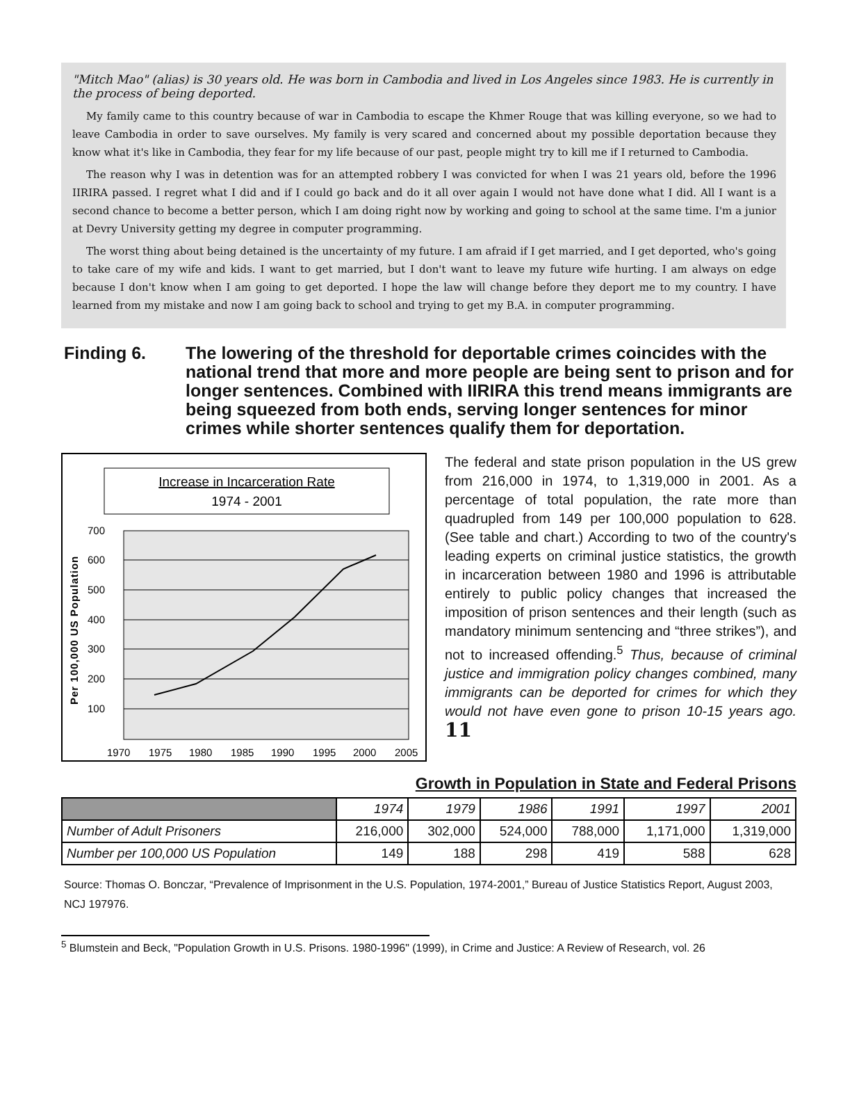"Mitch Mao" (alias) is 30 years old. He was born in Cambodia and lived in Los Angeles since 1983. He is currently in the process of being deported.
My family came to this country because of war in Cambodia to escape the Khmer Rouge that was killing everyone, so we had to leave Cambodia in order to save ourselves. My family is very scared and concerned about my possible deportation because they know what it's like in Cambodia, they fear for my life because of our past, people might try to kill me if I returned to Cambodia.
The reason why I was in detention was for an attempted robbery I was convicted for when I was 21 years old, before the 1996 IIRIRA passed. I regret what I did and if I could go back and do it all over again I would not have done what I did. All I want is a second chance to become a better person, which I am doing right now by working and going to school at the same time. I'm a junior at Devry University getting my degree in computer programming.
The worst thing about being detained is the uncertainty of my future. I am afraid if I get married, and I get deported, who's going to take care of my wife and kids. I want to get married, but I don't want to leave my future wife hurting. I am always on edge because I don't know when I am going to get deported. I hope the law will change before they deport me to my country. I have learned from my mistake and now I am going back to school and trying to get my B.A. in computer programming.
Finding 6. The lowering of the threshold for deportable crimes coincides with the national trend that more and more people are being sent to prison and for longer sentences. Combined with IIRIRA this trend means immigrants are being squeezed from both ends, serving longer sentences for minor crimes while shorter sentences qualify them for deportation.
Increase in Incarceration Rate
1974 - 2001
700
600
500
400
300
200
100
Per 100,000 US Population
1970
1975
1980
1985
1990
1995
2000
2005
The federal and state prison population in the US grew from 216,000 in 1974, to 1,319,000 in 2001. As a percentage of total population, the rate more than quadrupled from 149 per 100,000 population to 628. (See table and chart.) According to two of the country's leading experts on criminal justice statistics, the growth in incarceration between 1980 and 1996 is attributable entirely to public policy changes that increased the imposition of prison sentences and their length (such as mandatory minimum sentencing and “three strikes”), and not to increased offending.<sup>5</sup> Thus, because of criminal justice and immigration policy changes combined, many immigrants can be deported for crimes for which they would not have even gone to prison 10-15 years ago. 11
Growth in Population in State and Federal Prisons
| | 1974 | 1979 | 1986 | 1991 | 1997 | 2001 |
| --- | --- | --- | --- | --- | --- | --- |
| Number of Adult Prisoners | 216,000 | 302,000 | 524,000 | 788,000 | 1,171,000 | 1,319,000 |
| Number per 100,000 US Population | 149 | 188 | 298 | 419 | 588 | 628 |
Source: Thomas O. Bonczar, “Prevalence of Imprisonment in the U.S. Population, 1974-2001,” Bureau of Justice Statistics Report, August 2003, NCJ 197976.
<sup>5</sup> Blumstein and Beck, "Population Growth in U.S. Prisons. 1980-1996" (1999), in Crime and Justice: A Review of Research, vol. 26